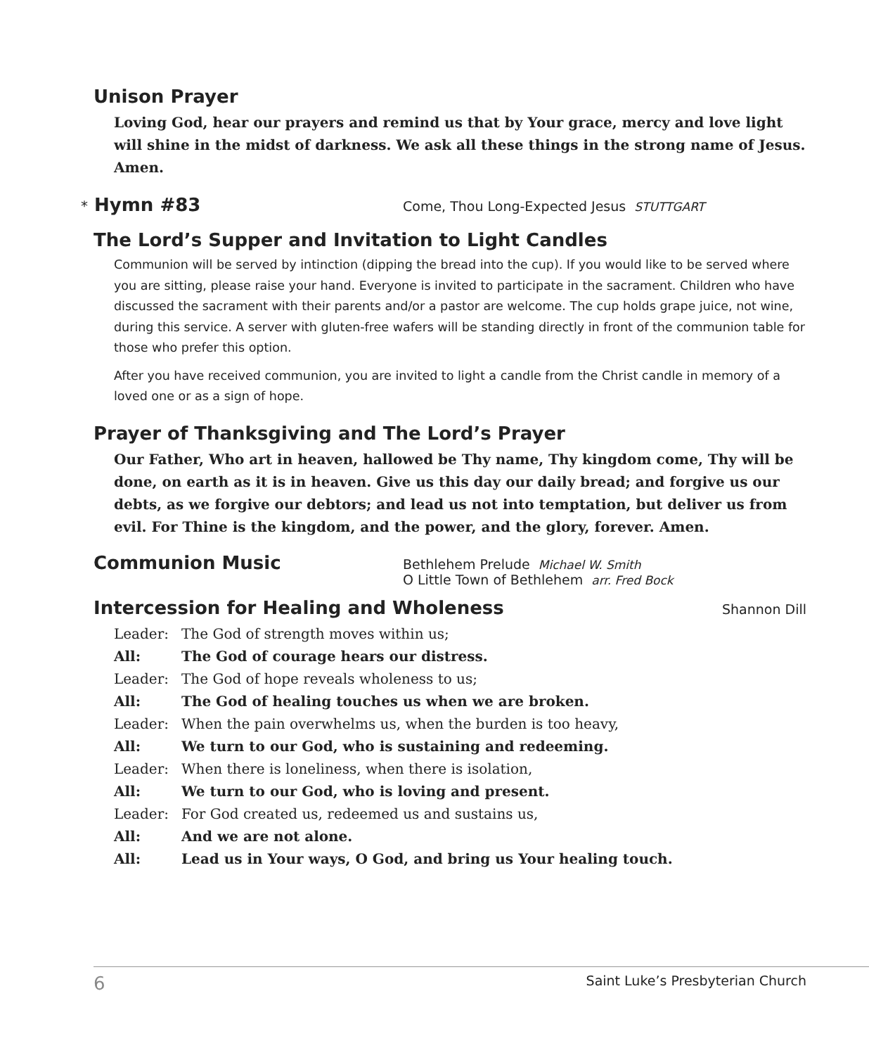Unison Prayer
Loving God, hear our prayers and remind us that by Your grace, mercy and love light will shine in the midst of darkness. We ask all these things in the strong name of Jesus. Amen.
* Hymn #83
Come, Thou Long-Expected Jesus STUTTGART
The Lord’s Supper and Invitation to Light Candles
Communion will be served by intinction (dipping the bread into the cup). If you would like to be served where you are sitting, please raise your hand. Everyone is invited to participate in the sacrament. Children who have discussed the sacrament with their parents and/or a pastor are welcome. The cup holds grape juice, not wine, during this service. A server with gluten-free wafers will be standing directly in front of the communion table for those who prefer this option.
After you have received communion, you are invited to light a candle from the Christ candle in memory of a loved one or as a sign of hope.
Prayer of Thanksgiving and The Lord’s Prayer
Our Father, Who art in heaven, hallowed be Thy name, Thy kingdom come, Thy will be done, on earth as it is in heaven. Give us this day our daily bread; and forgive us our debts, as we forgive our debtors; and lead us not into temptation, but deliver us from evil. For Thine is the kingdom, and the power, and the glory, forever. Amen.
Communion Music
Bethlehem Prelude Michael W. Smith
O Little Town of Bethlehem arr. Fred Bock
Intercession for Healing and Wholeness
Shannon Dill
Leader: The God of strength moves within us;
All: The God of courage hears our distress.
Leader: The God of hope reveals wholeness to us;
All: The God of healing touches us when we are broken.
Leader: When the pain overwhelms us, when the burden is too heavy,
All: We turn to our God, who is sustaining and redeeming.
Leader: When there is loneliness, when there is isolation,
All: We turn to our God, who is loving and present.
Leader: For God created us, redeemed us and sustains us,
All: And we are not alone.
All: Lead us in Your ways, O God, and bring us Your healing touch.
6 Saint Luke’s Presbyterian Church